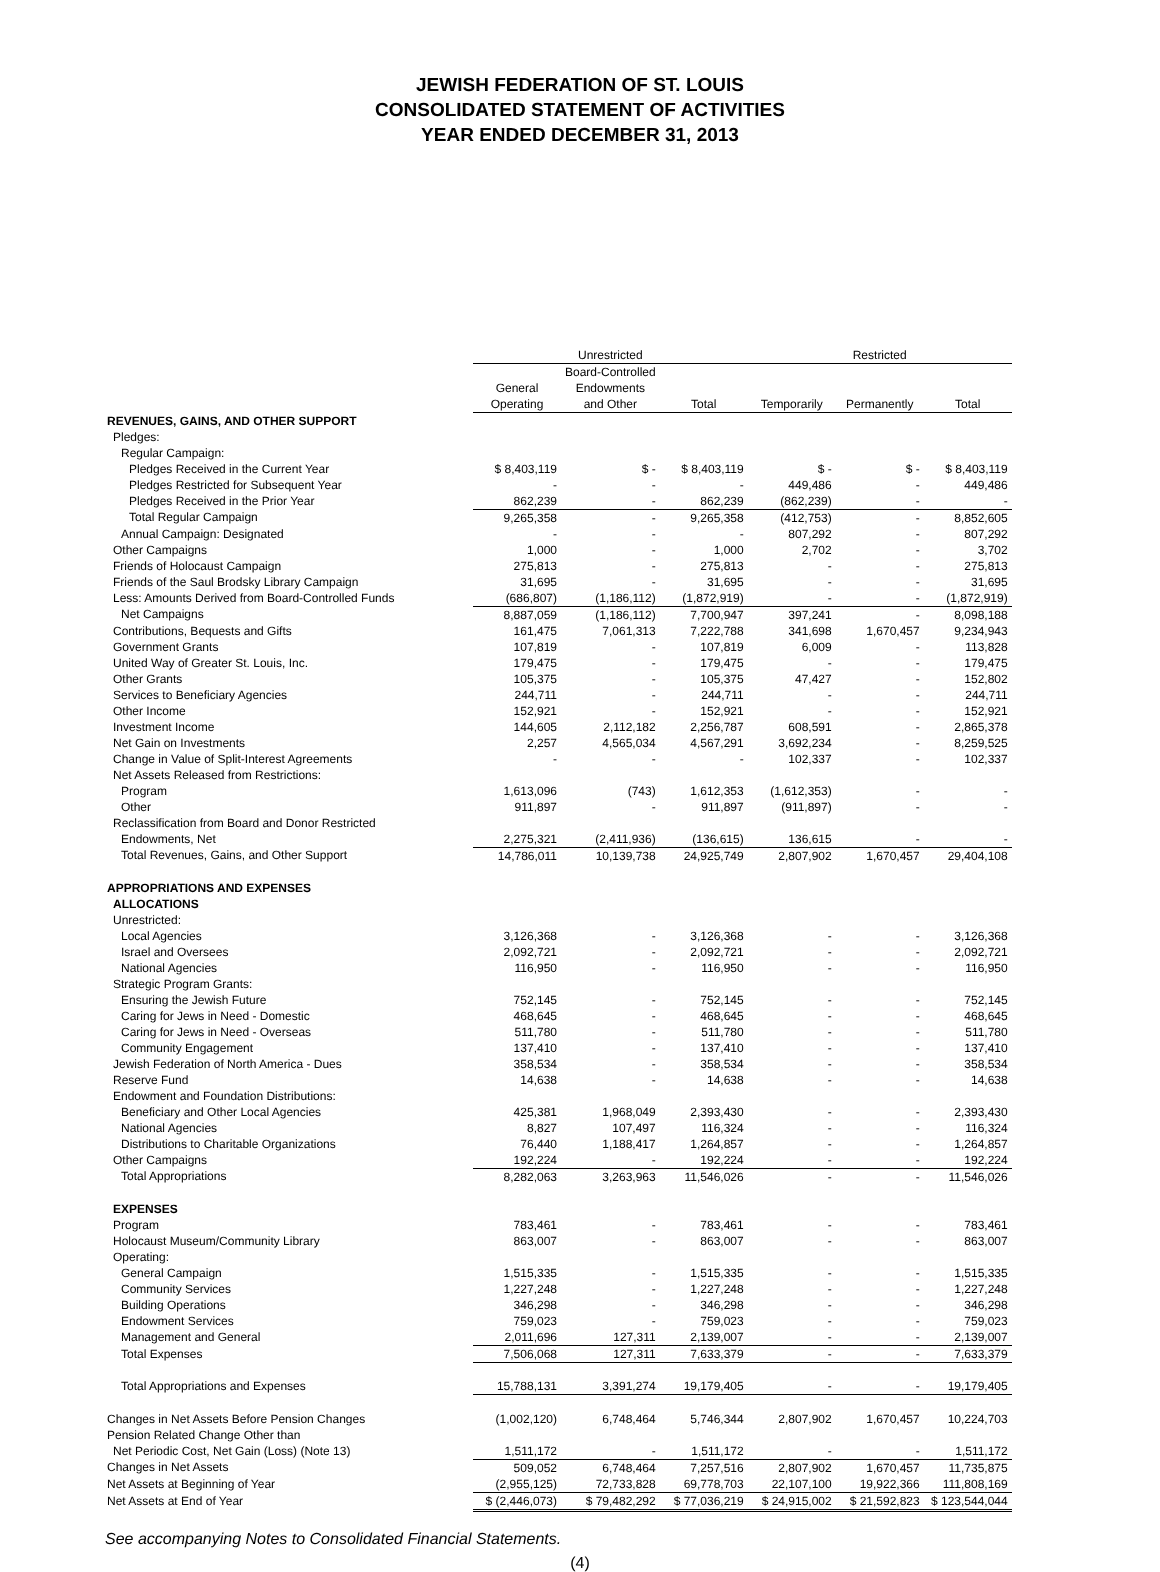JEWISH FEDERATION OF ST. LOUIS
CONSOLIDATED STATEMENT OF ACTIVITIES
YEAR ENDED DECEMBER 31, 2013
| | Unrestricted | | | Restricted | | |
| | | Board-Controlled | | | | |
| | General | Endowments | | | | |
| | Operating | and Other | Total | Temporarily | Permanently | Total |
| REVENUES, GAINS, AND OTHER SUPPORT | | | | | | |
| Pledges: | | | | | | |
| Regular Campaign: | | | | | | |
| Pledges Received in the Current Year | $ 8,403,119 | $ - | $ 8,403,119 | $ - | $ - | $ 8,403,119 |
| Pledges Restricted for Subsequent Year | - | - | - | 449,486 | - | 449,486 |
| Pledges Received in the Prior Year | 862,239 | - | 862,239 | (862,239) | - | - |
| Total Regular Campaign | 9,265,358 | - | 9,265,358 | (412,753) | - | 8,852,605 |
| Annual Campaign: Designated | - | - | - | 807,292 | - | 807,292 |
| Other Campaigns | 1,000 | - | 1,000 | 2,702 | - | 3,702 |
| Friends of Holocaust Campaign | 275,813 | - | 275,813 | - | - | 275,813 |
| Friends of the Saul Brodsky Library Campaign | 31,695 | - | 31,695 | - | - | 31,695 |
| Less: Amounts Derived from Board-Controlled Funds | (686,807) | (1,186,112) | (1,872,919) | - | - | (1,872,919) |
| Net Campaigns | 8,887,059 | (1,186,112) | 7,700,947 | 397,241 | - | 8,098,188 |
| Contributions, Bequests and Gifts | 161,475 | 7,061,313 | 7,222,788 | 341,698 | 1,670,457 | 9,234,943 |
| Government Grants | 107,819 | - | 107,819 | 6,009 | - | 113,828 |
| United Way of Greater St. Louis, Inc. | 179,475 | - | 179,475 | - | - | 179,475 |
| Other Grants | 105,375 | - | 105,375 | 47,427 | - | 152,802 |
| Services to Beneficiary Agencies | 244,711 | - | 244,711 | - | - | 244,711 |
| Other Income | 152,921 | - | 152,921 | - | - | 152,921 |
| Investment Income | 144,605 | 2,112,182 | 2,256,787 | 608,591 | - | 2,865,378 |
| Net Gain on Investments | 2,257 | 4,565,034 | 4,567,291 | 3,692,234 | - | 8,259,525 |
| Change in Value of Split-Interest Agreements | - | - | - | 102,337 | - | 102,337 |
| Net Assets Released from Restrictions: | | | | | | |
| Program | 1,613,096 | (743) | 1,612,353 | (1,612,353) | - | - |
| Other | 911,897 | - | 911,897 | (911,897) | - | - |
| Reclassification from Board and Donor Restricted | | | | | | |
| Endowments, Net | 2,275,321 | (2,411,936) | (136,615) | 136,615 | - | - |
| Total Revenues, Gains, and Other Support | 14,786,011 | 10,139,738 | 24,925,749 | 2,807,902 | 1,670,457 | 29,404,108 |
| APPROPRIATIONS AND EXPENSES | | | | | | |
| ALLOCATIONS | | | | | | |
| Unrestricted: | | | | | | |
| Local Agencies | 3,126,368 | - | 3,126,368 | - | - | 3,126,368 |
| Israel and Oversees | 2,092,721 | - | 2,092,721 | - | - | 2,092,721 |
| National Agencies | 116,950 | - | 116,950 | - | - | 116,950 |
| Strategic Program Grants: | | | | | | |
| Ensuring the Jewish Future | 752,145 | - | 752,145 | - | - | 752,145 |
| Caring for Jews in Need - Domestic | 468,645 | - | 468,645 | - | - | 468,645 |
| Caring for Jews in Need - Overseas | 511,780 | - | 511,780 | - | - | 511,780 |
| Community Engagement | 137,410 | - | 137,410 | - | - | 137,410 |
| Jewish Federation of North America - Dues | 358,534 | - | 358,534 | - | - | 358,534 |
| Reserve Fund | 14,638 | - | 14,638 | - | - | 14,638 |
| Endowment and Foundation Distributions: | | | | | | |
| Beneficiary and Other Local Agencies | 425,381 | 1,968,049 | 2,393,430 | - | - | 2,393,430 |
| National Agencies | 8,827 | 107,497 | 116,324 | - | - | 116,324 |
| Distributions to Charitable Organizations | 76,440 | 1,188,417 | 1,264,857 | - | - | 1,264,857 |
| Other Campaigns | 192,224 | - | 192,224 | - | - | 192,224 |
| Total Appropriations | 8,282,063 | 3,263,963 | 11,546,026 | - | - | 11,546,026 |
| EXPENSES | | | | | | |
| Program | 783,461 | - | 783,461 | - | - | 783,461 |
| Holocaust Museum/Community Library | 863,007 | - | 863,007 | - | - | 863,007 |
| Operating: | | | | | | |
| General Campaign | 1,515,335 | - | 1,515,335 | - | - | 1,515,335 |
| Community Services | 1,227,248 | - | 1,227,248 | - | - | 1,227,248 |
| Building Operations | 346,298 | - | 346,298 | - | - | 346,298 |
| Endowment Services | 759,023 | - | 759,023 | - | - | 759,023 |
| Management and General | 2,011,696 | 127,311 | 2,139,007 | - | - | 2,139,007 |
| Total Expenses | 7,506,068 | 127,311 | 7,633,379 | - | - | 7,633,379 |
| Total Appropriations and Expenses | 15,788,131 | 3,391,274 | 19,179,405 | - | - | 19,179,405 |
| Changes in Net Assets Before Pension Changes | (1,002,120) | 6,748,464 | 5,746,344 | 2,807,902 | 1,670,457 | 10,224,703 |
| Pension Related Change Other than | | | | | | |
| Net Periodic Cost, Net Gain (Loss) (Note 13) | 1,511,172 | - | 1,511,172 | - | - | 1,511,172 |
| Changes in Net Assets | 509,052 | 6,748,464 | 7,257,516 | 2,807,902 | 1,670,457 | 11,735,875 |
| Net Assets at Beginning of Year | (2,955,125) | 72,733,828 | 69,778,703 | 22,107,100 | 19,922,366 | 111,808,169 |
| Net Assets at End of Year | $ (2,446,073) | $ 79,482,292 | $ 77,036,219 | $ 24,915,002 | $ 21,592,823 | $ 123,544,044 |
See accompanying Notes to Consolidated Financial Statements.
(4)